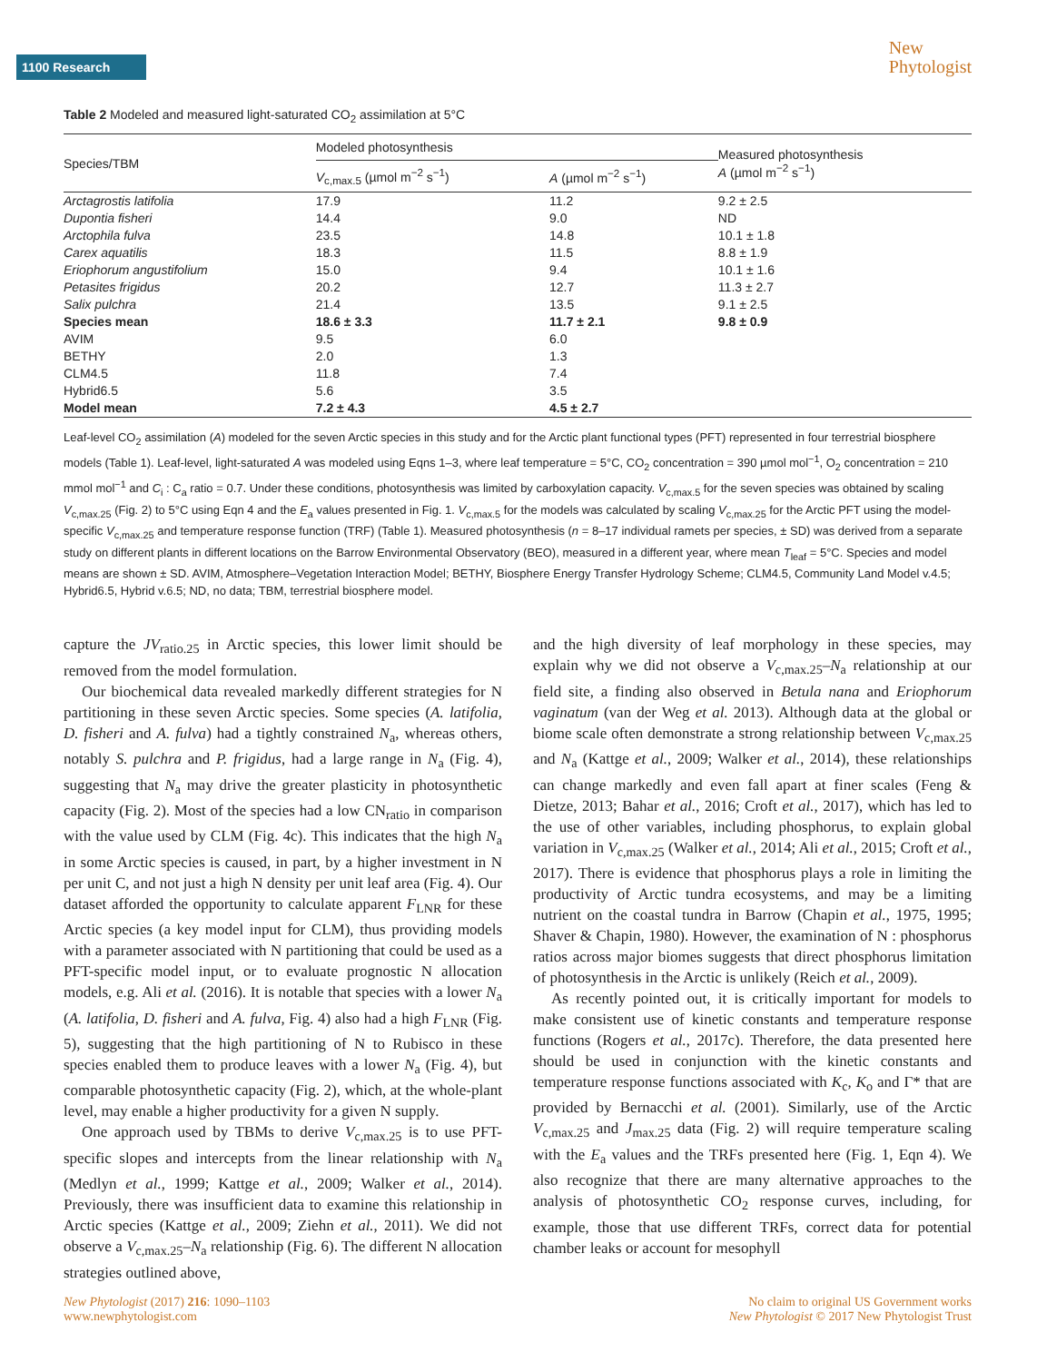1100 Research
New
Phytologist
Table 2 Modeled and measured light-saturated CO<sub>2</sub> assimilation at 5°C
| Species/TBM | Modeled photosynthesis | | Measured photosynthesis A (µmol m<sup>−2</sup> s<sup>−1</sup>) |
| --- | --- | --- | --- |
| | V<sub>c,max.5</sub> (µmol m<sup>−2</sup> s<sup>−1</sup>) | A (µmol m<sup>−2</sup> s<sup>−1</sup>) | |
| Arctagrostis latifolia | 17.9 | 11.2 | 9.2 ± 2.5 |
| Dupontia fisheri | 14.4 | 9.0 | ND |
| Arctophila fulva | 23.5 | 14.8 | 10.1 ± 1.8 |
| Carex aquatilis | 18.3 | 11.5 | 8.8 ± 1.9 |
| Eriophorum angustifolium | 15.0 | 9.4 | 10.1 ± 1.6 |
| Petasites frigidus | 20.2 | 12.7 | 11.3 ± 2.7 |
| Salix pulchra | 21.4 | 13.5 | 9.1 ± 2.5 |
| Species mean | 18.6 ± 3.3 | 11.7 ± 2.1 | 9.8 ± 0.9 |
| AVIM | 9.5 | 6.0 | |
| BETHY | 2.0 | 1.3 | |
| CLM4.5 | 11.8 | 7.4 | |
| Hybrid6.5 | 5.6 | 3.5 | |
| Model mean | 7.2 ± 4.3 | 4.5 ± 2.7 | |
Leaf-level CO<sub>2</sub> assimilation (A) modeled for the seven Arctic species in this study and for the Arctic plant functional types (PFT) represented in four terrestrial biosphere models (Table 1). Leaf-level, light-saturated A was modeled using Eqns 1–3, where leaf temperature = 5°C, CO<sub>2</sub> concentration = 390 µmol mol<sup>−1</sup>, O<sub>2</sub> concentration = 210 mmol mol<sup>−1</sup> and C<sub>i</sub> : C<sub>a</sub> ratio = 0.7. Under these conditions, photosynthesis was limited by carboxylation capacity. V<sub>c,max.5</sub> for the seven species was obtained by scaling V<sub>c,max.25</sub> (Fig. 2) to 5°C using Eqn 4 and the E<sub>a</sub> values presented in Fig. 1. V<sub>c,max.5</sub> for the models was calculated by scaling V<sub>c,max.25</sub> for the Arctic PFT using the model-specific V<sub>c,max.25</sub> and temperature response function (TRF) (Table 1). Measured photosynthesis (n = 8–17 individual ramets per species, ± SD) was derived from a separate study on different plants in different locations on the Barrow Environmental Observatory (BEO), measured in a different year, where mean T<sub>leaf</sub> = 5°C. Species and model means are shown ± SD. AVIM, Atmosphere–Vegetation Interaction Model; BETHY, Biosphere Energy Transfer Hydrology Scheme; CLM4.5, Community Land Model v.4.5; Hybrid6.5, Hybrid v.6.5; ND, no data; TBM, terrestrial biosphere model.
capture the JV<sub>ratio.25</sub> in Arctic species, this lower limit should be removed from the model formulation.
Our biochemical data revealed markedly different strategies for N partitioning in these seven Arctic species. Some species (A. latifolia, D. fisheri and A. fulva) had a tightly constrained N<sub>a</sub>, whereas others, notably S. pulchra and P. frigidus, had a large range in N<sub>a</sub> (Fig. 4), suggesting that N<sub>a</sub> may drive the greater plasticity in photosynthetic capacity (Fig. 2). Most of the species had a low CN<sub>ratio</sub> in comparison with the value used by CLM (Fig. 4c). This indicates that the high N<sub>a</sub> in some Arctic species is caused, in part, by a higher investment in N per unit C, and not just a high N density per unit leaf area (Fig. 4). Our dataset afforded the opportunity to calculate apparent F<sub>LNR</sub> for these Arctic species (a key model input for CLM), thus providing models with a parameter associated with N partitioning that could be used as a PFT-specific model input, or to evaluate prognostic N allocation models, e.g. Ali et al. (2016). It is notable that species with a lower N<sub>a</sub> (A. latifolia, D. fisheri and A. fulva, Fig. 4) also had a high F<sub>LNR</sub> (Fig. 5), suggesting that the high partitioning of N to Rubisco in these species enabled them to produce leaves with a lower N<sub>a</sub> (Fig. 4), but comparable photosynthetic capacity (Fig. 2), which, at the whole-plant level, may enable a higher productivity for a given N supply.
One approach used by TBMs to derive V<sub>c,max.25</sub> is to use PFT-specific slopes and intercepts from the linear relationship with N<sub>a</sub> (Medlyn et al., 1999; Kattge et al., 2009; Walker et al., 2014). Previously, there was insufficient data to examine this relationship in Arctic species (Kattge et al., 2009; Ziehn et al., 2011). We did not observe a V<sub>c,max.25</sub>–N<sub>a</sub> relationship (Fig. 6). The different N allocation strategies outlined above,
and the high diversity of leaf morphology in these species, may explain why we did not observe a V<sub>c,max.25</sub>–N<sub>a</sub> relationship at our field site, a finding also observed in Betula nana and Eriophorum vaginatum (van der Weg et al. 2013). Although data at the global or biome scale often demonstrate a strong relationship between V<sub>c,max.25</sub> and N<sub>a</sub> (Kattge et al., 2009; Walker et al., 2014), these relationships can change markedly and even fall apart at finer scales (Feng & Dietze, 2013; Bahar et al., 2016; Croft et al., 2017), which has led to the use of other variables, including phosphorus, to explain global variation in V<sub>c,max.25</sub> (Walker et al., 2014; Ali et al., 2015; Croft et al., 2017). There is evidence that phosphorus plays a role in limiting the productivity of Arctic tundra ecosystems, and may be a limiting nutrient on the coastal tundra in Barrow (Chapin et al., 1975, 1995; Shaver & Chapin, 1980). However, the examination of N : phosphorus ratios across major biomes suggests that direct phosphorus limitation of photosynthesis in the Arctic is unlikely (Reich et al., 2009).
As recently pointed out, it is critically important for models to make consistent use of kinetic constants and temperature response functions (Rogers et al., 2017c). Therefore, the data presented here should be used in conjunction with the kinetic constants and temperature response functions associated with K<sub>c</sub>, K<sub>o</sub> and Γ* that are provided by Bernacchi et al. (2001). Similarly, use of the Arctic V<sub>c,max.25</sub> and J<sub>max.25</sub> data (Fig. 2) will require temperature scaling with the E<sub>a</sub> values and the TRFs presented here (Fig. 1, Eqn 4). We also recognize that there are many alternative approaches to the analysis of photosynthetic CO<sub>2</sub> response curves, including, for example, those that use different TRFs, correct data for potential chamber leaks or account for mesophyll
New Phytologist (2017) 216: 1090–1103
www.newphytologist.com No claim to original US Government works
New Phytologist © 2017 New Phytologist Trust